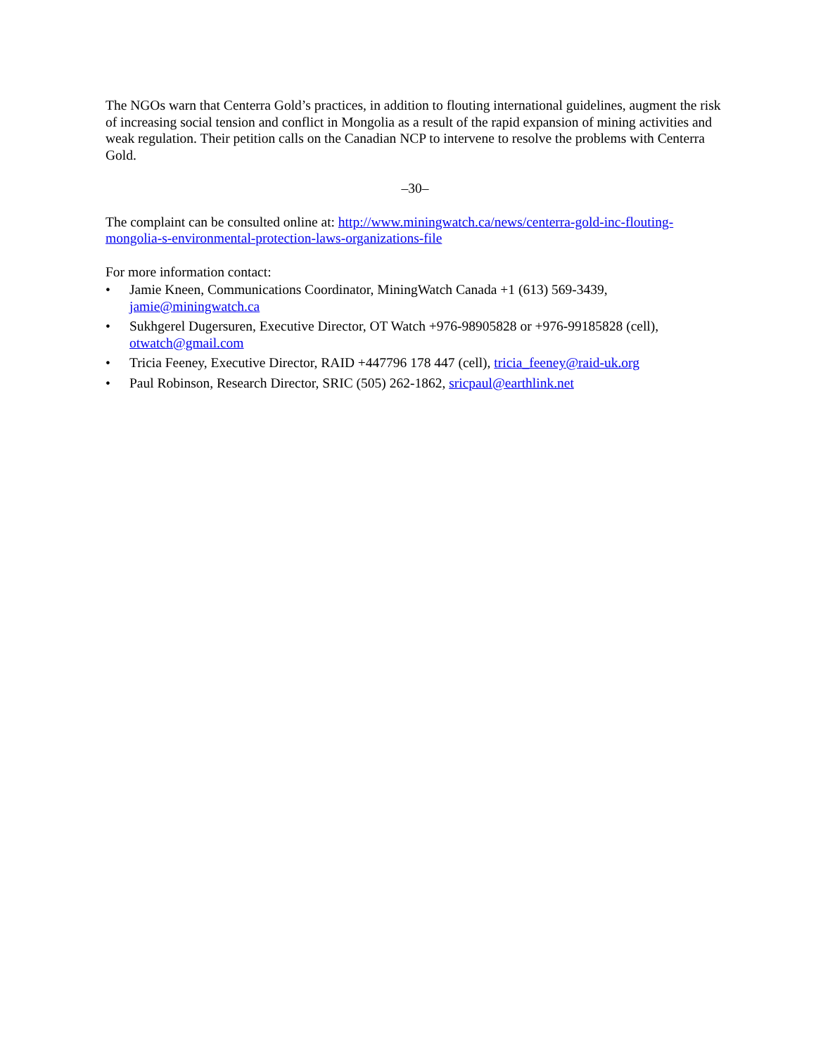The NGOs warn that Centerra Gold’s practices, in addition to flouting international guidelines, augment the risk of increasing social tension and conflict in Mongolia as a result of the rapid expansion of mining activities and weak regulation. Their petition calls on the Canadian NCP to intervene to resolve the problems with Centerra Gold.
–30–
The complaint can be consulted online at: http://www.miningwatch.ca/news/centerra-gold-inc-flouting-mongolia-s-environmental-protection-laws-organizations-file
For more information contact:
• Jamie Kneen, Communications Coordinator, MiningWatch Canada +1 (613) 569-3439, jamie@miningwatch.ca
• Sukhgerel Dugersuren, Executive Director, OT Watch +976-98905828 or +976-99185828 (cell), otwatch@gmail.com
• Tricia Feeney, Executive Director, RAID +447796 178 447 (cell), tricia_feeney@raid-uk.org
• Paul Robinson, Research Director, SRIC (505) 262-1862, sricpaul@earthlink.net